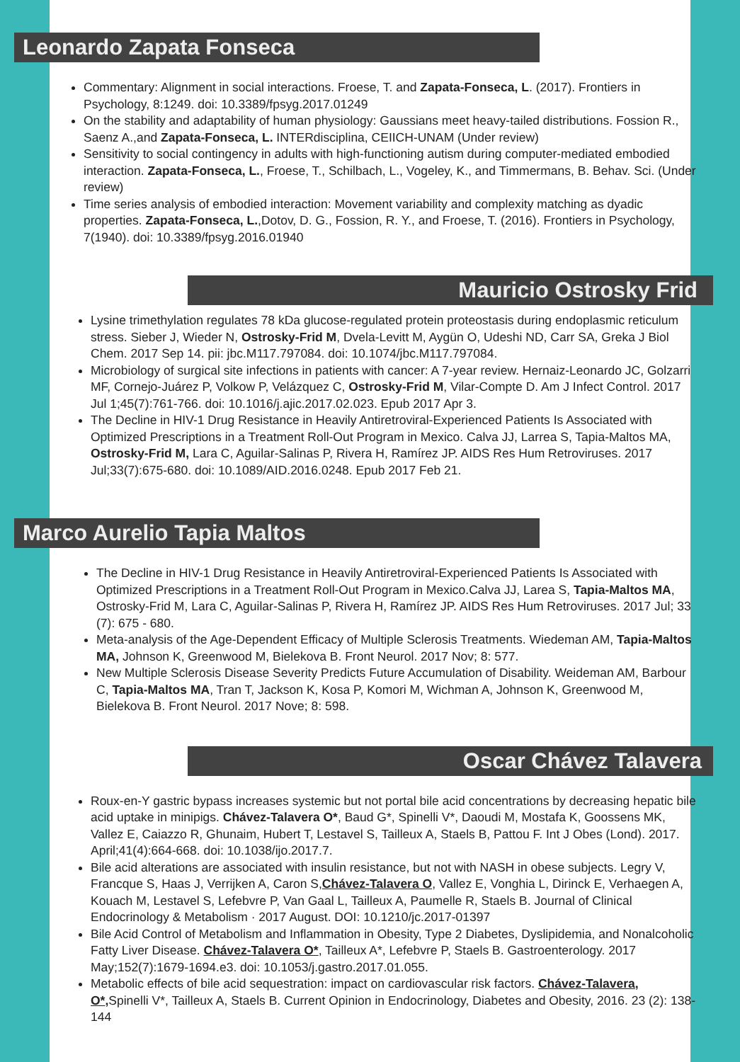Leonardo Zapata Fonseca
Commentary: Alignment in social interactions. Froese, T. and Zapata-Fonseca, L. (2017). Frontiers in Psychology, 8:1249. doi: 10.3389/fpsyg.2017.01249
On the stability and adaptability of human physiology: Gaussians meet heavy-tailed distributions. Fossion R., Saenz A.,and Zapata-Fonseca, L. INTERdisciplina, CEIICH-UNAM (Under review)
Sensitivity to social contingency in adults with high-functioning autism during computer-mediated embodied interaction. Zapata-Fonseca, L., Froese, T., Schilbach, L., Vogeley, K., and Timmermans, B. Behav. Sci. (Under review)
Time series analysis of embodied interaction: Movement variability and complexity matching as dyadic properties. Zapata-Fonseca, L.,Dotov, D. G., Fossion, R. Y., and Froese, T. (2016). Frontiers in Psychology, 7(1940). doi: 10.3389/fpsyg.2016.01940
Mauricio Ostrosky Frid
Lysine trimethylation regulates 78 kDa glucose-regulated protein proteostasis during endoplasmic reticulum stress. Sieber J, Wieder N, Ostrosky-Frid M, Dvela-Levitt M, Aygün O, Udeshi ND, Carr SA, Greka J Biol Chem. 2017 Sep 14. pii: jbc.M117.797084. doi: 10.1074/jbc.M117.797084.
Microbiology of surgical site infections in patients with cancer: A 7-year review. Hernaiz-Leonardo JC, Golzarri MF, Cornejo-Juárez P, Volkow P, Velázquez C, Ostrosky-Frid M, Vilar-Compte D. Am J Infect Control. 2017 Jul 1;45(7):761-766. doi: 10.1016/j.ajic.2017.02.023. Epub 2017 Apr 3.
The Decline in HIV-1 Drug Resistance in Heavily Antiretroviral-Experienced Patients Is Associated with Optimized Prescriptions in a Treatment Roll-Out Program in Mexico. Calva JJ, Larrea S, Tapia-Maltos MA, Ostrosky-Frid M, Lara C, Aguilar-Salinas P, Rivera H, Ramírez JP. AIDS Res Hum Retroviruses. 2017 Jul;33(7):675-680. doi: 10.1089/AID.2016.0248. Epub 2017 Feb 21.
Marco Aurelio Tapia Maltos
The Decline in HIV-1 Drug Resistance in Heavily Antiretroviral-Experienced Patients Is Associated with Optimized Prescriptions in a Treatment Roll-Out Program in Mexico.Calva JJ, Larea S, Tapia-Maltos MA, Ostrosky-Frid M, Lara C, Aguilar-Salinas P, Rivera H, Ramírez JP. AIDS Res Hum Retroviruses. 2017 Jul; 33 (7): 675 - 680.
Meta-analysis of the Age-Dependent Efficacy of Multiple Sclerosis Treatments. Wiedeman AM, Tapia-Maltos MA, Johnson K, Greenwood M, Bielekova B. Front Neurol. 2017 Nov; 8: 577.
New Multiple Sclerosis Disease Severity Predicts Future Accumulation of Disability. Weideman AM, Barbour C, Tapia-Maltos MA, Tran T, Jackson K, Kosa P, Komori M, Wichman A, Johnson K, Greenwood M, Bielekova B. Front Neurol. 2017 Nove; 8: 598.
Oscar Chávez Talavera
Roux-en-Y gastric bypass increases systemic but not portal bile acid concentrations by decreasing hepatic bile acid uptake in minipigs. Chávez-Talavera O*, Baud G*, Spinelli V*, Daoudi M, Mostafa K, Goossens MK, Vallez E, Caiazzo R, Ghunaim, Hubert T, Lestavel S, Tailleux A, Staels B, Pattou F. Int J Obes (Lond). 2017. April;41(4):664-668. doi: 10.1038/ijo.2017.7.
Bile acid alterations are associated with insulin resistance, but not with NASH in obese subjects. Legry V, Francque S, Haas J, Verrijken A, Caron S,Chávez-Talavera O, Vallez E, Vonghia L, Dirinck E, Verhaegen A, Kouach M, Lestavel S, Lefebvre P, Van Gaal L, Tailleux A, Paumelle R, Staels B. Journal of Clinical Endocrinology & Metabolism · 2017 August. DOI: 10.1210/jc.2017-01397
Bile Acid Control of Metabolism and Inflammation in Obesity, Type 2 Diabetes, Dyslipidemia, and Nonalcoholic Fatty Liver Disease. Chávez-Talavera O*, Tailleux A*, Lefebvre P, Staels B. Gastroenterology. 2017 May;152(7):1679-1694.e3. doi: 10.1053/j.gastro.2017.01.055.
Metabolic effects of bile acid sequestration: impact on cardiovascular risk factors. Chávez-Talavera, O*, Spinelli V*, Tailleux A, Staels B. Current Opinion in Endocrinology, Diabetes and Obesity, 2016. 23 (2): 138-144